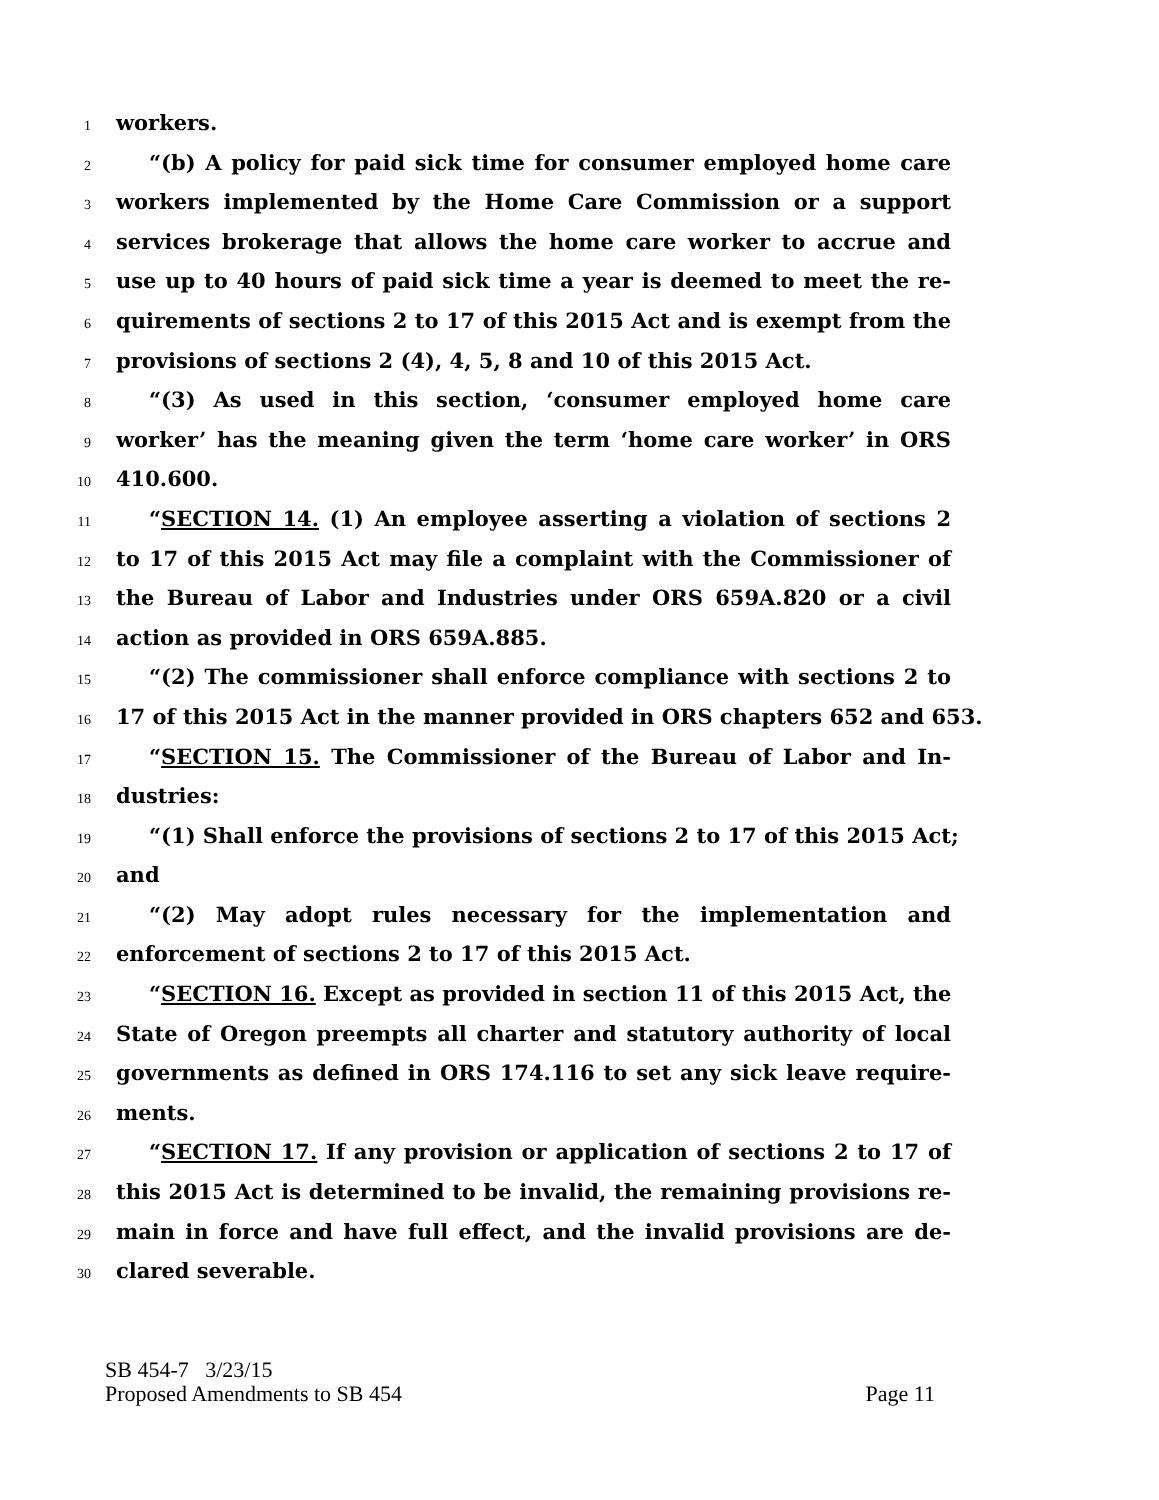1 workers.
2 “(b) A policy for paid sick time for consumer employed home care
3 workers implemented by the Home Care Commission or a support
4 services brokerage that allows the home care worker to accrue and
5 use up to 40 hours of paid sick time a year is deemed to meet the re-
6 quirements of sections 2 to 17 of this 2015 Act and is exempt from the
7 provisions of sections 2 (4), 4, 5, 8 and 10 of this 2015 Act.
8 “(3) As used in this section, ‘consumer employed home care
9 worker’ has the meaning given the term ‘home care worker’ in ORS
10 410.600.
11 “SECTION 14. (1) An employee asserting a violation of sections 2
12 to 17 of this 2015 Act may file a complaint with the Commissioner of
13 the Bureau of Labor and Industries under ORS 659A.820 or a civil
14 action as provided in ORS 659A.885.
15 “(2) The commissioner shall enforce compliance with sections 2 to
16 17 of this 2015 Act in the manner provided in ORS chapters 652 and 653.
17 “SECTION 15. The Commissioner of the Bureau of Labor and In-
18 dustries:
19 “(1) Shall enforce the provisions of sections 2 to 17 of this 2015 Act;
20 and
21 “(2) May adopt rules necessary for the implementation and
22 enforcement of sections 2 to 17 of this 2015 Act.
23 “SECTION 16. Except as provided in section 11 of this 2015 Act, the
24 State of Oregon preempts all charter and statutory authority of local
25 governments as defined in ORS 174.116 to set any sick leave require-
26 ments.
27 “SECTION 17. If any provision or application of sections 2 to 17 of
28 this 2015 Act is determined to be invalid, the remaining provisions re-
29 main in force and have full effect, and the invalid provisions are de-
30 clared severable.
SB 454-7 3/23/15
Proposed Amendments to SB 454 Page 11